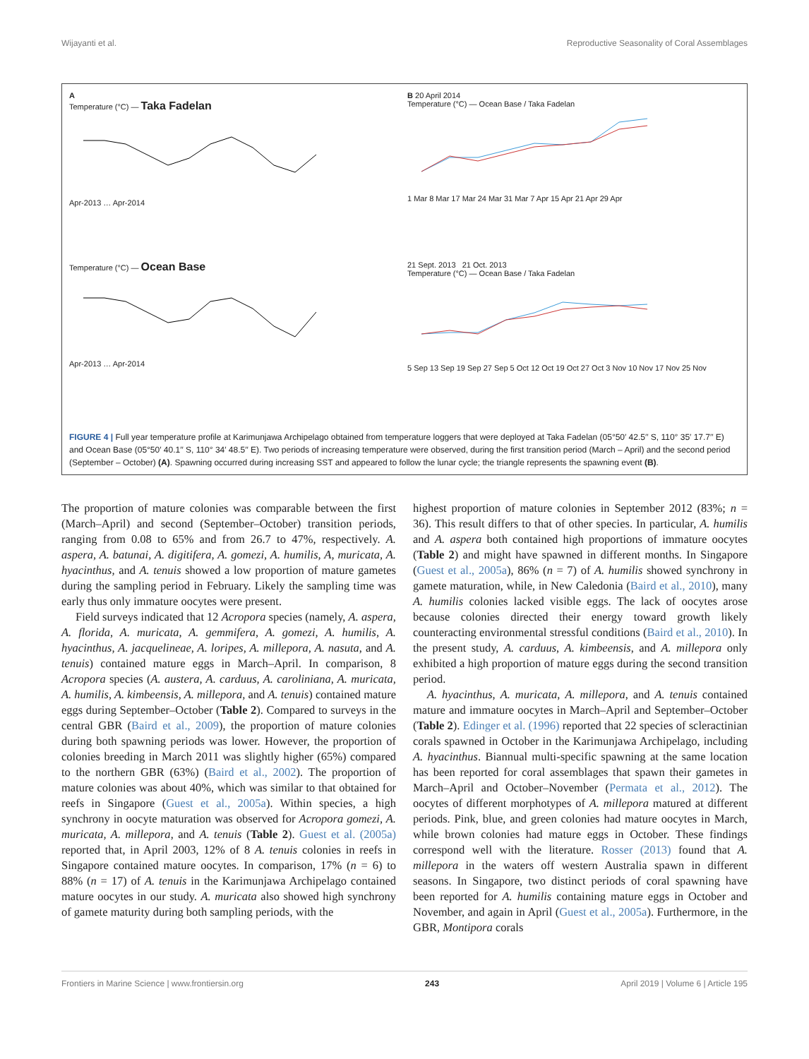Wijayanti et al. Reproductive Seasonality of Coral Assemblages
A
Temperature (°C) — Taka Fadelan
Apr-2013 … Apr-2014
B 20 April 2014
Temperature (°C) — Ocean Base / Taka Fadelan
1 Mar 8 Mar 17 Mar 24 Mar 31 Mar 7 Apr 15 Apr 21 Apr 29 Apr
Temperature (°C) — Ocean Base
Apr-2013 … Apr-2014
21 Sept. 2013 21 Oct. 2013
Temperature (°C) — Ocean Base / Taka Fadelan
5 Sep 13 Sep 19 Sep 27 Sep 5 Oct 12 Oct 19 Oct 27 Oct 3 Nov 10 Nov 17 Nov 25 Nov
FIGURE 4 | Full year temperature profile at Karimunjawa Archipelago obtained from temperature loggers that were deployed at Taka Fadelan (05°50′ 42.5′′ S, 110° 35′ 17.7′′ E) and Ocean Base (05°50′ 40.1′′ S, 110° 34′ 48.5′′ E). Two periods of increasing temperature were observed, during the first transition period (March – April) and the second period (September – October) (A). Spawning occurred during increasing SST and appeared to follow the lunar cycle; the triangle represents the spawning event (B).
The proportion of mature colonies was comparable between the first (March–April) and second (September–October) transition periods, ranging from 0.08 to 65% and from 26.7 to 47%, respectively. A. aspera, A. batunai, A. digitifera, A. gomezi, A. humilis, A, muricata, A. hyacinthus, and A. tenuis showed a low proportion of mature gametes during the sampling period in February. Likely the sampling time was early thus only immature oocytes were present.
Field surveys indicated that 12 Acropora species (namely, A. aspera, A. florida, A. muricata, A. gemmifera, A. gomezi, A. humilis, A. hyacinthus, A. jacquelineae, A. loripes, A. millepora, A. nasuta, and A. tenuis) contained mature eggs in March–April. In comparison, 8 Acropora species (A. austera, A. carduus, A. caroliniana, A. muricata, A. humilis, A. kimbeensis, A. millepora, and A. tenuis) contained mature eggs during September–October (Table 2). Compared to surveys in the central GBR (Baird et al., 2009), the proportion of mature colonies during both spawning periods was lower. However, the proportion of colonies breeding in March 2011 was slightly higher (65%) compared to the northern GBR (63%) (Baird et al., 2002). The proportion of mature colonies was about 40%, which was similar to that obtained for reefs in Singapore (Guest et al., 2005a). Within species, a high synchrony in oocyte maturation was observed for Acropora gomezi, A. muricata, A. millepora, and A. tenuis (Table 2). Guest et al. (2005a) reported that, in April 2003, 12% of 8 A. tenuis colonies in reefs in Singapore contained mature oocytes. In comparison, 17% (n = 6) to 88% (n = 17) of A. tenuis in the Karimunjawa Archipelago contained mature oocytes in our study. A. muricata also showed high synchrony of gamete maturity during both sampling periods, with the
highest proportion of mature colonies in September 2012 (83%; n = 36). This result differs to that of other species. In particular, A. humilis and A. aspera both contained high proportions of immature oocytes (Table 2) and might have spawned in different months. In Singapore (Guest et al., 2005a), 86% (n = 7) of A. humilis showed synchrony in gamete maturation, while, in New Caledonia (Baird et al., 2010), many A. humilis colonies lacked visible eggs. The lack of oocytes arose because colonies directed their energy toward growth likely counteracting environmental stressful conditions (Baird et al., 2010). In the present study, A. carduus, A. kimbeensis, and A. millepora only exhibited a high proportion of mature eggs during the second transition period.
A. hyacinthus, A. muricata, A. millepora, and A. tenuis contained mature and immature oocytes in March–April and September–October (Table 2). Edinger et al. (1996) reported that 22 species of scleractinian corals spawned in October in the Karimunjawa Archipelago, including A. hyacinthus. Biannual multi-specific spawning at the same location has been reported for coral assemblages that spawn their gametes in March–April and October–November (Permata et al., 2012). The oocytes of different morphotypes of A. millepora matured at different periods. Pink, blue, and green colonies had mature oocytes in March, while brown colonies had mature eggs in October. These findings correspond well with the literature. Rosser (2013) found that A. millepora in the waters off western Australia spawn in different seasons. In Singapore, two distinct periods of coral spawning have been reported for A. humilis containing mature eggs in October and November, and again in April (Guest et al., 2005a). Furthermore, in the GBR, Montipora corals
Frontiers in Marine Science | www.frontiersin.org 243 April 2019 | Volume 6 | Article 195